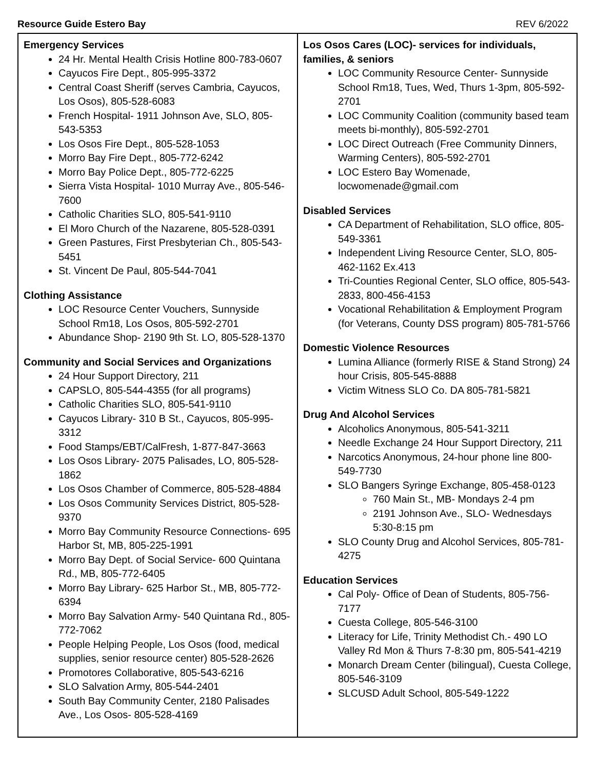Resource Guide Estero Bay REV 6/2022
| Emergency Services 24 Hr. Mental Health Crisis Hotline 800-783-0607 Cayucos Fire Dept., 805-995-3372 Central Coast Sheriff (serves Cambria, Cayucos, Los Osos), 805-528-6083 French Hospital- 1911 Johnson Ave, SLO, 805-543-5353 Los Osos Fire Dept., 805-528-1053 Morro Bay Fire Dept., 805-772-6242 Morro Bay Police Dept., 805-772-6225 Sierra Vista Hospital- 1010 Murray Ave., 805-546-7600 Catholic Charities SLO, 805-541-9110 El Moro Church of the Nazarene, 805-528-0391 Green Pastures, First Presbyterian Ch., 805-543-5451 St. Vincent De Paul, 805-544-7041 Clothing Assistance LOC Resource Center Vouchers, Sunnyside School Rm18, Los Osos, 805-592-2701 Abundance Shop- 2190 9th St. LO, 805-528-1370 Community and Social Services and Organizations 24 Hour Support Directory, 211 CAPSLO, 805-544-4355 (for all programs) Catholic Charities SLO, 805-541-9110 Cayucos Library- 310 B St., Cayucos, 805-995-3312 Food Stamps/EBT/CalFresh, 1-877-847-3663 Los Osos Library- 2075 Palisades, LO, 805-528-1862 Los Osos Chamber of Commerce, 805-528-4884 Los Osos Community Services District, 805-528-9370 Morro Bay Community Resource Connections- 695 Harbor St, MB, 805-225-1991 Morro Bay Dept. of Social Service- 600 Quintana Rd., MB, 805-772-6405 Morro Bay Library- 625 Harbor St., MB, 805-772-6394 Morro Bay Salvation Army- 540 Quintana Rd., 805-772-7062 People Helping People, Los Osos (food, medical supplies, senior resource center) 805-528-2626 Promotores Collaborative, 805-543-6216 SLO Salvation Army, 805-544-2401 South Bay Community Center, 2180 Palisades Ave., Los Osos- 805-528-4169 | Los Osos Cares (LOC)- services for individuals, families, & seniors LOC Community Resource Center- Sunnyside School Rm18, Tues, Wed, Thurs 1-3pm, 805-592-2701 LOC Community Coalition (community based team meets bi-monthly), 805-592-2701 LOC Direct Outreach (Free Community Dinners, Warming Centers), 805-592-2701 LOC Estero Bay Womenade, locwomenade@gmail.com Disabled Services CA Department of Rehabilitation, SLO office, 805-549-3361 Independent Living Resource Center, SLO, 805-462-1162 Ex.413 Tri-Counties Regional Center, SLO office, 805-543-2833, 800-456-4153 Vocational Rehabilitation & Employment Program (for Veterans, County DSS program) 805-781-5766 Domestic Violence Resources Lumina Alliance (formerly RISE & Stand Strong) 24 hour Crisis, 805-545-8888 Victim Witness SLO Co. DA 805-781-5821 Drug And Alcohol Services Alcoholics Anonymous, 805-541-3211 Needle Exchange 24 Hour Support Directory, 211 Narcotics Anonymous, 24-hour phone line 800-549-7730 SLO Bangers Syringe Exchange, 805-458-0123 760 Main St., MB- Mondays 2-4 pm 2191 Johnson Ave., SLO- Wednesdays 5:30-8:15 pm SLO County Drug and Alcohol Services, 805-781-4275 Education Services Cal Poly- Office of Dean of Students, 805-756-7177 Cuesta College, 805-546-3100 Literacy for Life, Trinity Methodist Ch.- 490 LO Valley Rd Mon & Thurs 7-8:30 pm, 805-541-4219 Monarch Dream Center (bilingual), Cuesta College, 805-546-3109 SLCUSD Adult School, 805-549-1222 |